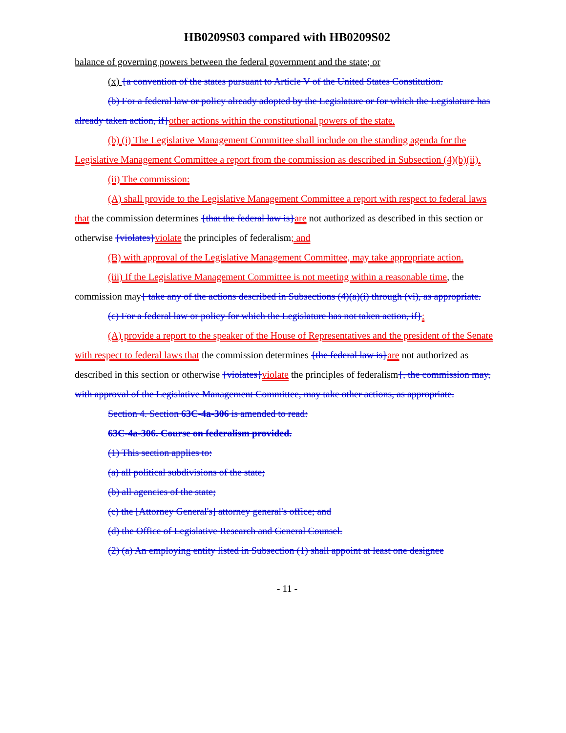HB0209S03 compared with HB0209S02
balance of governing powers between the federal government and the state; or
(x) {a convention of the states pursuant to Article V of the United States Constitution.
(b) For a federal law or policy already adopted by the Legislature or for which the Legislature has already taken action, if}other actions within the constitutional powers of the state.
(b) (i) The Legislative Management Committee shall include on the standing agenda for the Legislative Management Committee a report from the commission as described in Subsection (4)(b)(ii).
(ii) The commission:
(A) shall provide to the Legislative Management Committee a report with respect to federal laws that the commission determines {that the federal law is}are not authorized as described in this section or otherwise {violates}violate the principles of federalism; and
(B) with approval of the Legislative Management Committee, may take appropriate action.
(iii) If the Legislative Management Committee is not meeting within a reasonable time, the commission may{ take any of the actions described in Subsections (4)(a)(i) through (vi), as appropriate.
(c) For a federal law or policy for which the Legislature has not taken action, if}:
(A) provide a report to the speaker of the House of Representatives and the president of the Senate with respect to federal laws that the commission determines {the federal law is}are not authorized as described in this section or otherwise {violates}violate the principles of federalism{, the commission may, with approval of the Legislative Management Committee, may take other actions, as appropriate.
Section 4. Section 63C-4a-306 is amended to read:
63C-4a-306. Course on federalism provided.
(1) This section applies to:
(a) all political subdivisions of the state;
(b) all agencies of the state;
(c) the [Attorney General's] attorney general's office; and
(d) the Office of Legislative Research and General Counsel.
(2) (a) An employing entity listed in Subsection (1) shall appoint at least one designee
- 11 -